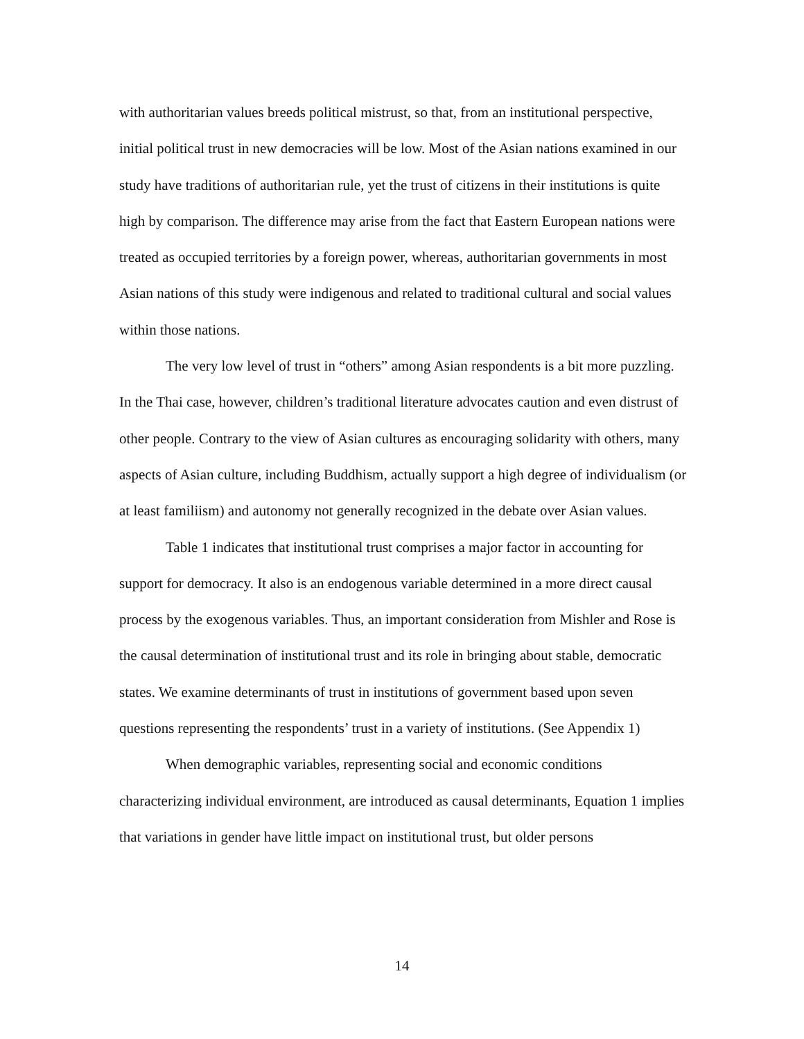with authoritarian values breeds political mistrust, so that, from an institutional perspective, initial political trust in new democracies will be low. Most of the Asian nations examined in our study have traditions of authoritarian rule, yet the trust of citizens in their institutions is quite high by comparison. The difference may arise from the fact that Eastern European nations were treated as occupied territories by a foreign power, whereas, authoritarian governments in most Asian nations of this study were indigenous and related to traditional cultural and social values within those nations.
The very low level of trust in “others” among Asian respondents is a bit more puzzling. In the Thai case, however, children’s traditional literature advocates caution and even distrust of other people. Contrary to the view of Asian cultures as encouraging solidarity with others, many aspects of Asian culture, including Buddhism, actually support a high degree of individualism (or at least familiism) and autonomy not generally recognized in the debate over Asian values.
Table 1 indicates that institutional trust comprises a major factor in accounting for support for democracy. It also is an endogenous variable determined in a more direct causal process by the exogenous variables. Thus, an important consideration from Mishler and Rose is the causal determination of institutional trust and its role in bringing about stable, democratic states. We examine determinants of trust in institutions of government based upon seven questions representing the respondents’ trust in a variety of institutions. (See Appendix 1)
When demographic variables, representing social and economic conditions characterizing individual environment, are introduced as causal determinants, Equation 1 implies that variations in gender have little impact on institutional trust, but older persons
14